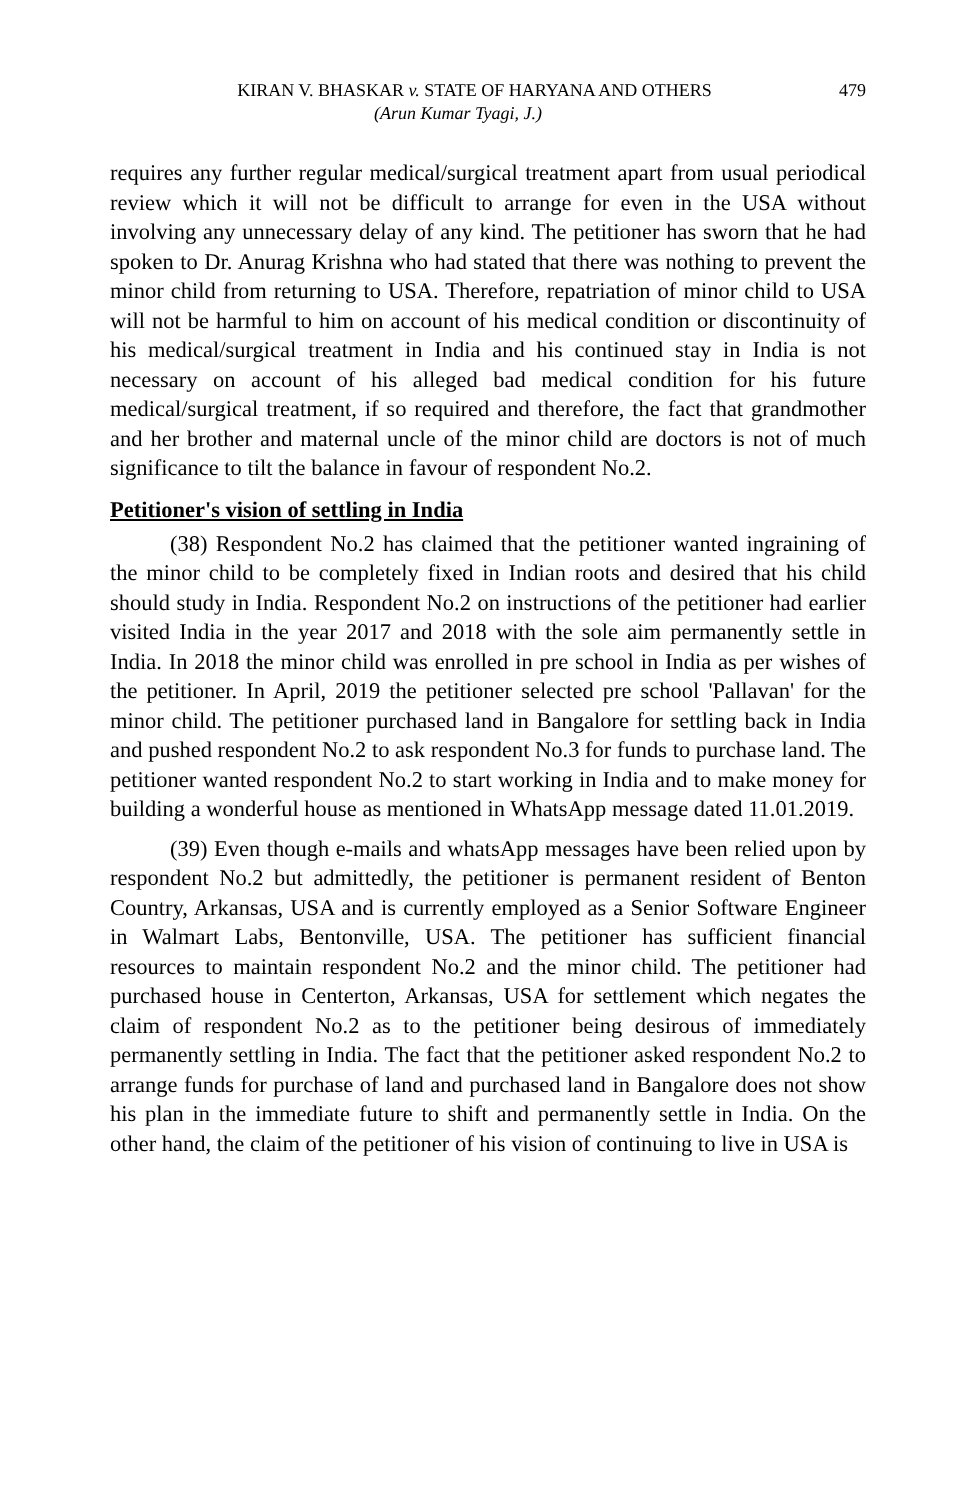KIRAN V. BHASKAR v. STATE OF HARYANA AND OTHERS 479
(Arun Kumar Tyagi, J.)
requires any further regular medical/surgical treatment apart from usual periodical review which it will not be difficult to arrange for even in the USA without involving any unnecessary delay of any kind. The petitioner has sworn that he had spoken to Dr. Anurag Krishna who had stated that there was nothing to prevent the minor child from returning to USA. Therefore, repatriation of minor child to USA will not be harmful to him on account of his medical condition or discontinuity of his medical/surgical treatment in India and his continued stay in India is not necessary on account of his alleged bad medical condition for his future medical/surgical treatment, if so required and therefore, the fact that grandmother and her brother and maternal uncle of the minor child are doctors is not of much significance to tilt the balance in favour of respondent No.2.
Petitioner's vision of settling in India
(38) Respondent No.2 has claimed that the petitioner wanted ingraining of the minor child to be completely fixed in Indian roots and desired that his child should study in India. Respondent No.2 on instructions of the petitioner had earlier visited India in the year 2017 and 2018 with the sole aim permanently settle in India. In 2018 the minor child was enrolled in pre school in India as per wishes of the petitioner. In April, 2019 the petitioner selected pre school 'Pallavan' for the minor child. The petitioner purchased land in Bangalore for settling back in India and pushed respondent No.2 to ask respondent No.3 for funds to purchase land. The petitioner wanted respondent No.2 to start working in India and to make money for building a wonderful house as mentioned in WhatsApp message dated 11.01.2019.
(39) Even though e-mails and whatsApp messages have been relied upon by respondent No.2 but admittedly, the petitioner is permanent resident of Benton Country, Arkansas, USA and is currently employed as a Senior Software Engineer in Walmart Labs, Bentonville, USA. The petitioner has sufficient financial resources to maintain respondent No.2 and the minor child. The petitioner had purchased house in Centerton, Arkansas, USA for settlement which negates the claim of respondent No.2 as to the petitioner being desirous of immediately permanently settling in India. The fact that the petitioner asked respondent No.2 to arrange funds for purchase of land and purchased land in Bangalore does not show his plan in the immediate future to shift and permanently settle in India. On the other hand, the claim of the petitioner of his vision of continuing to live in USA is